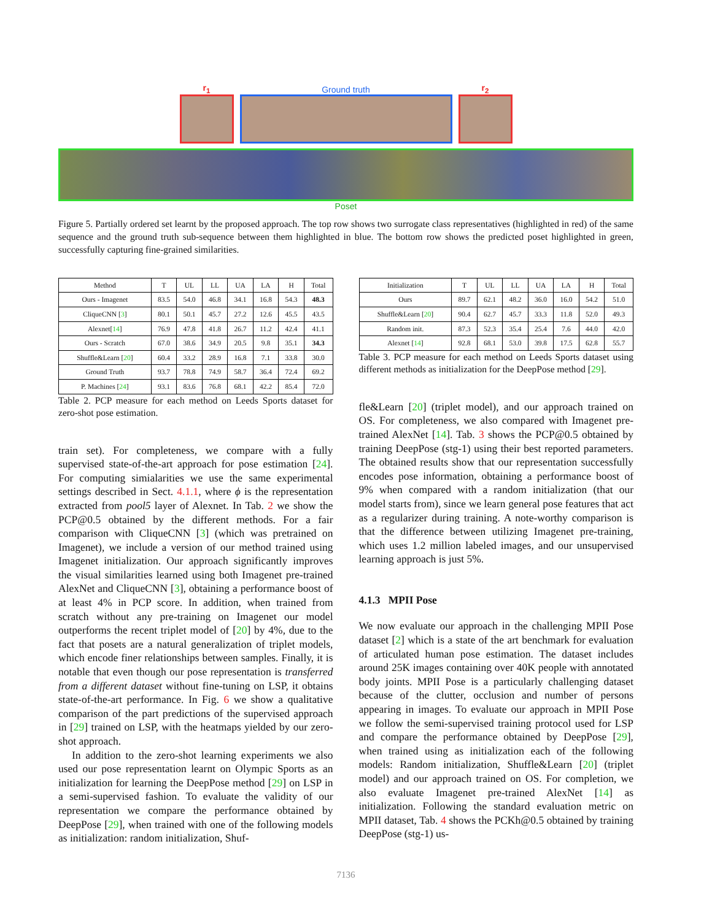r<sub>1</sub>
Ground truth
r<sub>2</sub>
Poset
Figure 5. Partially ordered set learnt by the proposed approach. The top row shows two surrogate class representatives (highlighted in red) of the same sequence and the ground truth sub-sequence between them highlighted in blue. The bottom row shows the predicted poset highlighted in green, successfully capturing fine-grained similarities.
| Method | T | UL | LL | UA | LA | H | Total |
| --- | --- | --- | --- | --- | --- | --- | --- |
| Ours - Imagenet | 83.5 | 54.0 | 46.8 | 34.1 | 16.8 | 54.3 | 48.3 |
| CliqueCNN [ 3 ] | 80.1 | 50.1 | 45.7 | 27.2 | 12.6 | 45.5 | 43.5 |
| Alexnet[ 14 ] | 76.9 | 47.8 | 41.8 | 26.7 | 11.2 | 42.4 | 41.1 |
| Ours - Scratch | 67.0 | 38.6 | 34.9 | 20.5 | 9.8 | 35.1 | 34.3 |
| Shuffle&Learn [ 20 ] | 60.4 | 33.2 | 28.9 | 16.8 | 7.1 | 33.8 | 30.0 |
| Ground Truth | 93.7 | 78.8 | 74.9 | 58.7 | 36.4 | 72.4 | 69.2 |
| P. Machines [ 24 ] | 93.1 | 83.6 | 76.8 | 68.1 | 42.2 | 85.4 | 72.0 |
Table 2. PCP measure for each method on Leeds Sports dataset for zero-shot pose estimation.
train set). For completeness, we compare with a fully supervised state-of-the-art approach for pose estimation [24]. For computing simialarities we use the same experimental settings described in Sect. 4.1.1, where ϕ is the representation extracted from pool5 layer of Alexnet. In Tab. 2 we show the PCP@0.5 obtained by the different methods. For a fair comparison with CliqueCNN [3] (which was pretrained on Imagenet), we include a version of our method trained using Imagenet initialization. Our approach significantly improves the visual similarities learned using both Imagenet pre-trained AlexNet and CliqueCNN [3], obtaining a performance boost of at least 4% in PCP score. In addition, when trained from scratch without any pre-training on Imagenet our model outperforms the recent triplet model of [20] by 4%, due to the fact that posets are a natural generalization of triplet models, which encode finer relationships between samples. Finally, it is notable that even though our pose representation is transferred from a different dataset without fine-tuning on LSP, it obtains state-of-the-art performance. In Fig. 6 we show a qualitative comparison of the part predictions of the supervised approach in [29] trained on LSP, with the heatmaps yielded by our zero-shot approach.
In addition to the zero-shot learning experiments we also used our pose representation learnt on Olympic Sports as an initialization for learning the DeepPose method [29] on LSP in a semi-supervised fashion. To evaluate the validity of our representation we compare the performance obtained by DeepPose [29], when trained with one of the following models as initialization: random initialization, Shuf-
| Initialization | T | UL | LL | UA | LA | H | Total |
| --- | --- | --- | --- | --- | --- | --- | --- |
| Ours | 89.7 | 62.1 | 48.2 | 36.0 | 16.0 | 54.2 | 51.0 |
| Shuffle&Learn [ 20 ] | 90.4 | 62.7 | 45.7 | 33.3 | 11.8 | 52.0 | 49.3 |
| Random init. | 87.3 | 52.3 | 35.4 | 25.4 | 7.6 | 44.0 | 42.0 |
| Alexnet [ 14 ] | 92.8 | 68.1 | 53.0 | 39.8 | 17.5 | 62.8 | 55.7 |
Table 3. PCP measure for each method on Leeds Sports dataset using different methods as initialization for the DeepPose method [29].
fle&Learn [20] (triplet model), and our approach trained on OS. For completeness, we also compared with Imagenet pre-trained AlexNet [14]. Tab. 3 shows the PCP@0.5 obtained by training DeepPose (stg-1) using their best reported parameters. The obtained results show that our representation successfully encodes pose information, obtaining a performance boost of 9% when compared with a random initialization (that our model starts from), since we learn general pose features that act as a regularizer during training. A note-worthy comparison is that the difference between utilizing Imagenet pre-training, which uses 1.2 million labeled images, and our unsupervised learning approach is just 5%.
4.1.3 MPII Pose
We now evaluate our approach in the challenging MPII Pose dataset [2] which is a state of the art benchmark for evaluation of articulated human pose estimation. The dataset includes around 25K images containing over 40K people with annotated body joints. MPII Pose is a particularly challenging dataset because of the clutter, occlusion and number of persons appearing in images. To evaluate our approach in MPII Pose we follow the semi-supervised training protocol used for LSP and compare the performance obtained by DeepPose [29], when trained using as initialization each of the following models: Random initialization, Shuffle&Learn [20] (triplet model) and our approach trained on OS. For completion, we also evaluate Imagenet pre-trained AlexNet [14] as initialization. Following the standard evaluation metric on MPII dataset, Tab. 4 shows the PCKh@0.5 obtained by training DeepPose (stg-1) us-
7136